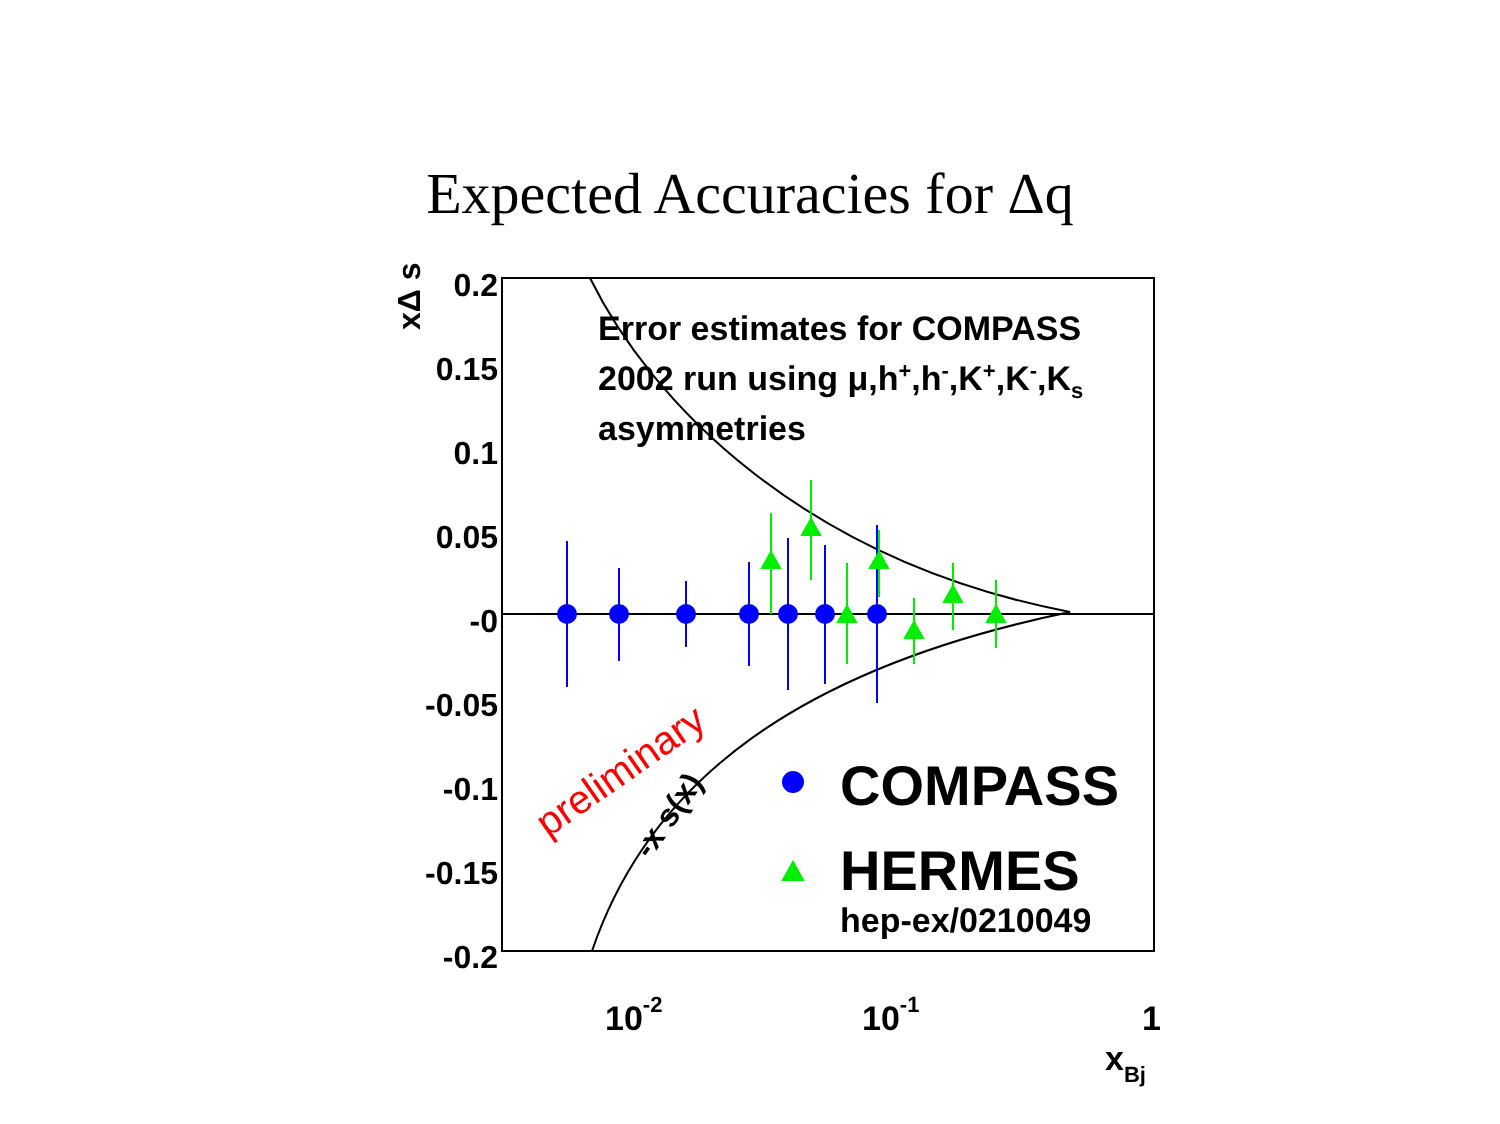Expected Accuracies for Δq
0.2
0.15
0.1
0.05
-0
-0.05
-0.1
-0.15
-0.2
xΔ s
10-2
10-1
1
xBj
Error estimates for COMPASS
2002 run using μ,h+,h-,K+,K-,Ks
asymmetries
COMPASS
HERMES
hep-ex/0210049
-x s(x)
preliminary